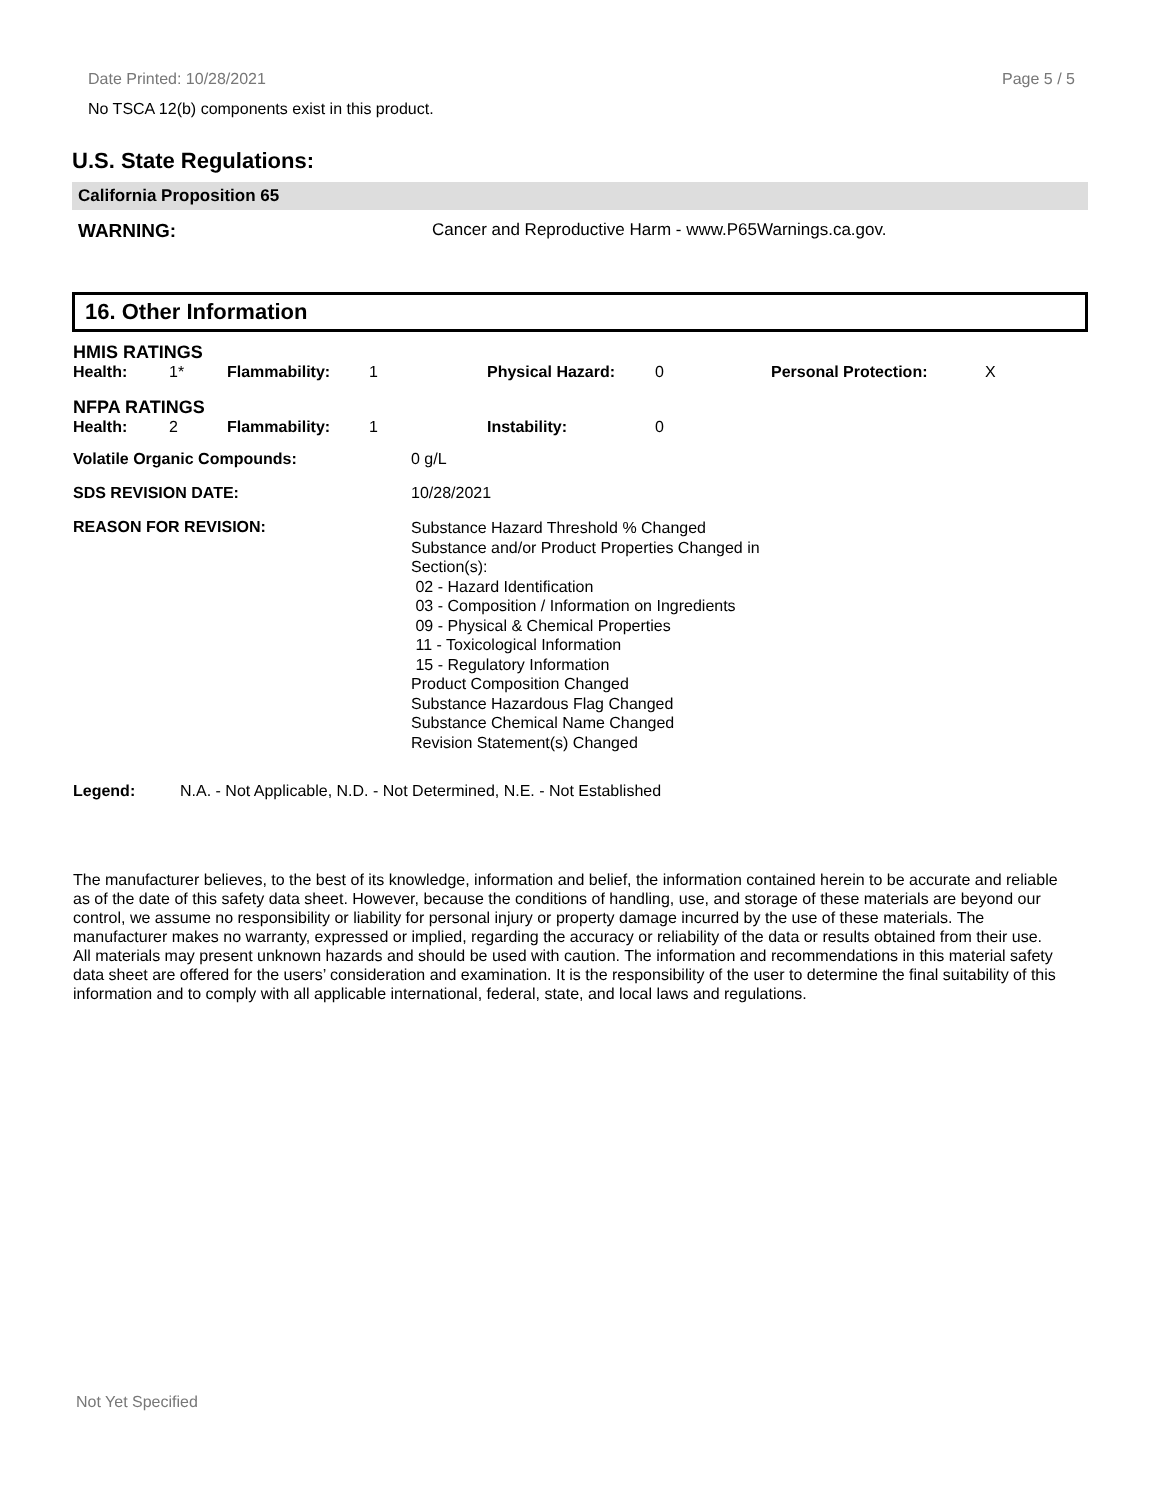Date Printed: 10/28/2021 Page 5 / 5
No TSCA 12(b) components exist in this product.
U.S. State Regulations:
California Proposition 65
WARNING: Cancer and Reproductive Harm - www.P65Warnings.ca.gov.
16. Other Information
| HMIS RATINGS | | | | | | | |
| Health: | 1* | Flammability: | 1 | Physical Hazard: | 0 | Personal Protection: | X |
| NFPA RATINGS | | | | | | | |
| Health: | 2 | Flammability: | 1 | Instability: | 0 | | |
| Volatile Organic Compounds: | 0 g/L |
| SDS REVISION DATE: | 10/28/2021 |
| REASON FOR REVISION: | Substance Hazard Threshold % Changed Substance and/or Product Properties Changed in Section(s): 02 - Hazard Identification 03 - Composition / Information on Ingredients 09 - Physical & Chemical Properties 11 - Toxicological Information 15 - Regulatory Information Product Composition Changed Substance Hazardous Flag Changed Substance Chemical Name Changed Revision Statement(s) Changed |
Legend: N.A. - Not Applicable, N.D. - Not Determined, N.E. - Not Established
The manufacturer believes, to the best of its knowledge, information and belief, the information contained herein to be accurate and reliable as of the date of this safety data sheet. However, because the conditions of handling, use, and storage of these materials are beyond our control, we assume no responsibility or liability for personal injury or property damage incurred by the use of these materials. The manufacturer makes no warranty, expressed or implied, regarding the accuracy or reliability of the data or results obtained from their use. All materials may present unknown hazards and should be used with caution. The information and recommendations in this material safety data sheet are offered for the users’ consideration and examination. It is the responsibility of the user to determine the final suitability of this information and to comply with all applicable international, federal, state, and local laws and regulations.
Not Yet Specified